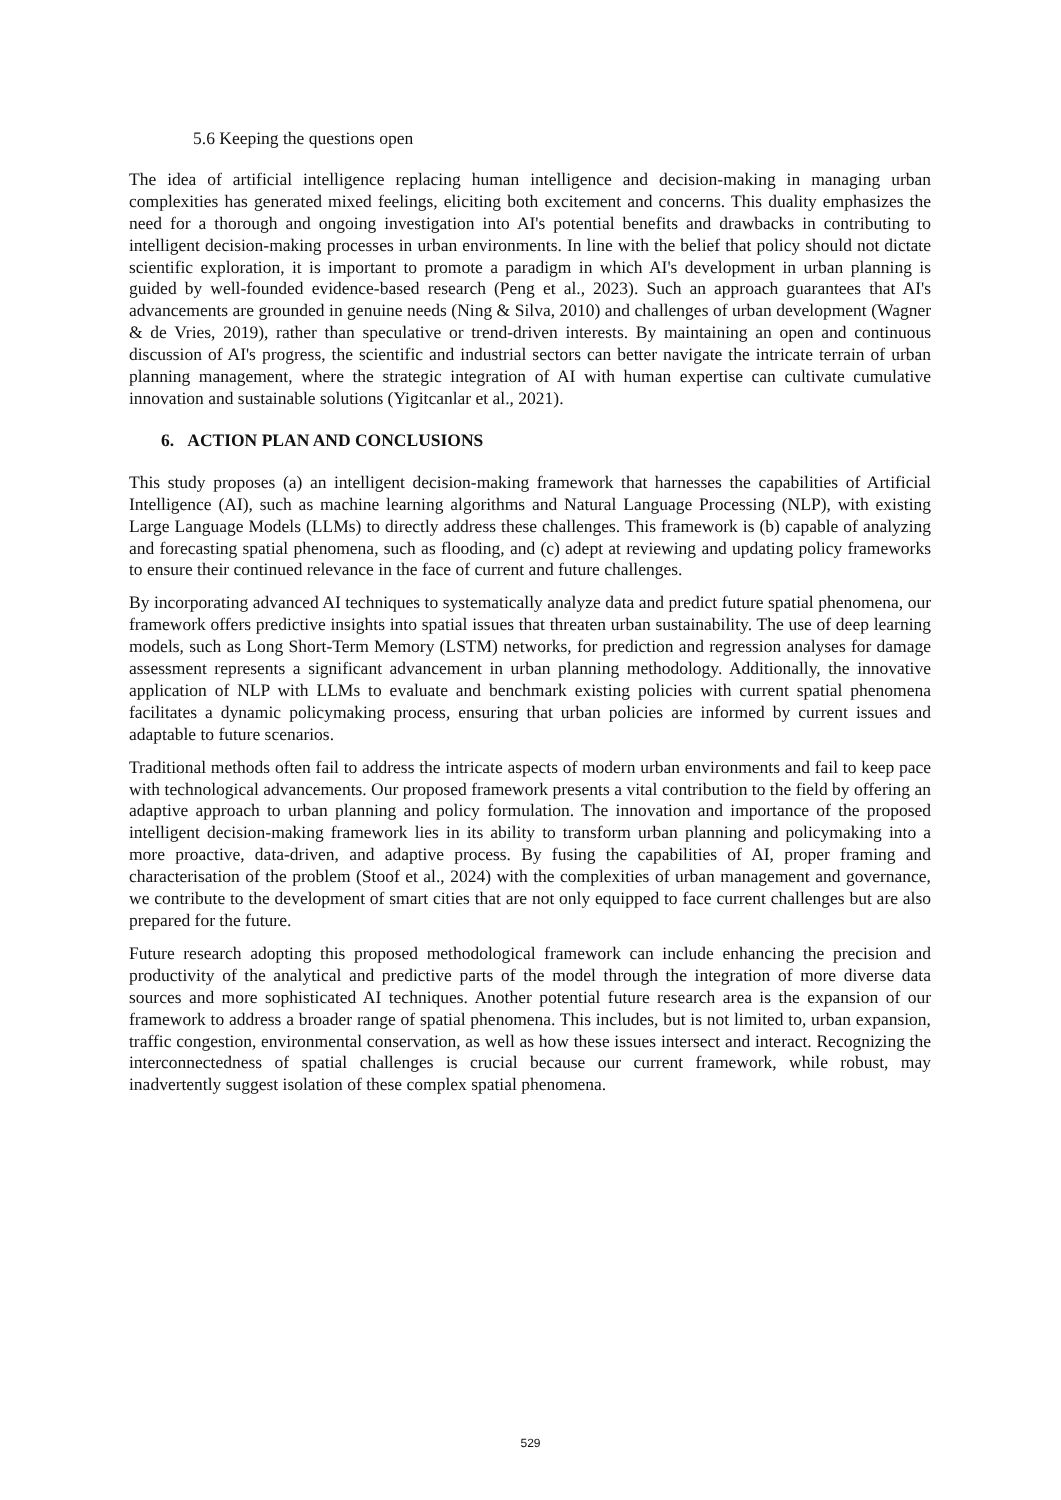5.6 Keeping the questions open
The idea of artificial intelligence replacing human intelligence and decision-making in managing urban complexities has generated mixed feelings, eliciting both excitement and concerns. This duality emphasizes the need for a thorough and ongoing investigation into AI's potential benefits and drawbacks in contributing to intelligent decision-making processes in urban environments. In line with the belief that policy should not dictate scientific exploration, it is important to promote a paradigm in which AI's development in urban planning is guided by well-founded evidence-based research (Peng et al., 2023). Such an approach guarantees that AI's advancements are grounded in genuine needs (Ning & Silva, 2010) and challenges of urban development (Wagner & de Vries, 2019), rather than speculative or trend-driven interests. By maintaining an open and continuous discussion of AI's progress, the scientific and industrial sectors can better navigate the intricate terrain of urban planning management, where the strategic integration of AI with human expertise can cultivate cumulative innovation and sustainable solutions (Yigitcanlar et al., 2021).
6. ACTION PLAN AND CONCLUSIONS
This study proposes (a) an intelligent decision-making framework that harnesses the capabilities of Artificial Intelligence (AI), such as machine learning algorithms and Natural Language Processing (NLP), with existing Large Language Models (LLMs) to directly address these challenges. This framework is (b) capable of analyzing and forecasting spatial phenomena, such as flooding, and (c) adept at reviewing and updating policy frameworks to ensure their continued relevance in the face of current and future challenges.
By incorporating advanced AI techniques to systematically analyze data and predict future spatial phenomena, our framework offers predictive insights into spatial issues that threaten urban sustainability. The use of deep learning models, such as Long Short-Term Memory (LSTM) networks, for prediction and regression analyses for damage assessment represents a significant advancement in urban planning methodology. Additionally, the innovative application of NLP with LLMs to evaluate and benchmark existing policies with current spatial phenomena facilitates a dynamic policymaking process, ensuring that urban policies are informed by current issues and adaptable to future scenarios.
Traditional methods often fail to address the intricate aspects of modern urban environments and fail to keep pace with technological advancements. Our proposed framework presents a vital contribution to the field by offering an adaptive approach to urban planning and policy formulation. The innovation and importance of the proposed intelligent decision-making framework lies in its ability to transform urban planning and policymaking into a more proactive, data-driven, and adaptive process. By fusing the capabilities of AI, proper framing and characterisation of the problem (Stoof et al., 2024) with the complexities of urban management and governance, we contribute to the development of smart cities that are not only equipped to face current challenges but are also prepared for the future.
Future research adopting this proposed methodological framework can include enhancing the precision and productivity of the analytical and predictive parts of the model through the integration of more diverse data sources and more sophisticated AI techniques. Another potential future research area is the expansion of our framework to address a broader range of spatial phenomena. This includes, but is not limited to, urban expansion, traffic congestion, environmental conservation, as well as how these issues intersect and interact. Recognizing the interconnectedness of spatial challenges is crucial because our current framework, while robust, may inadvertently suggest isolation of these complex spatial phenomena.
529